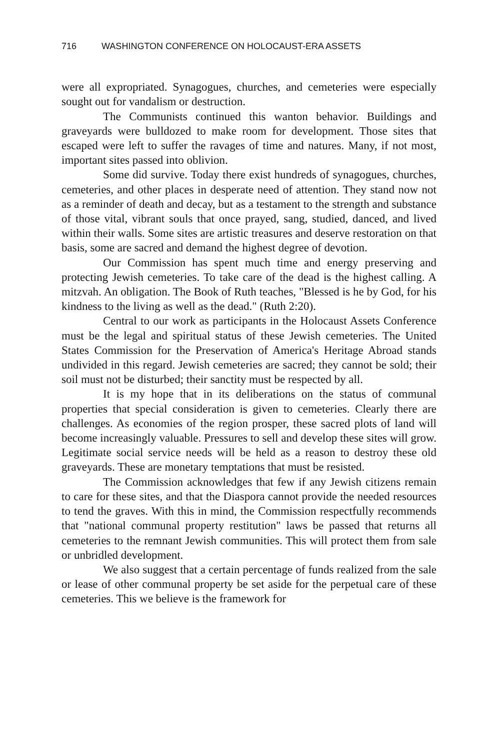716 WASHINGTON CONFERENCE ON HOLOCAUST-ERA ASSETS
were all expropriated. Synagogues, churches, and cemeteries were especially sought out for vandalism or destruction.
The Communists continued this wanton behavior. Buildings and graveyards were bulldozed to make room for development. Those sites that escaped were left to suffer the ravages of time and natures. Many, if not most, important sites passed into oblivion.
Some did survive. Today there exist hundreds of synagogues, churches, cemeteries, and other places in desperate need of attention. They stand now not as a reminder of death and decay, but as a testament to the strength and substance of those vital, vibrant souls that once prayed, sang, studied, danced, and lived within their walls. Some sites are artistic treasures and deserve restoration on that basis, some are sacred and demand the highest degree of devotion.
Our Commission has spent much time and energy preserving and protecting Jewish cemeteries. To take care of the dead is the highest calling. A mitzvah. An obligation. The Book of Ruth teaches, "Blessed is he by God, for his kindness to the living as well as the dead." (Ruth 2:20).
Central to our work as participants in the Holocaust Assets Conference must be the legal and spiritual status of these Jewish cemeteries. The United States Commission for the Preservation of America's Heritage Abroad stands undivided in this regard. Jewish cemeteries are sacred; they cannot be sold; their soil must not be disturbed; their sanctity must be respected by all.
It is my hope that in its deliberations on the status of communal properties that special consideration is given to cemeteries. Clearly there are challenges. As economies of the region prosper, these sacred plots of land will become increasingly valuable. Pressures to sell and develop these sites will grow. Legitimate social service needs will be held as a reason to destroy these old graveyards. These are monetary temptations that must be resisted.
The Commission acknowledges that few if any Jewish citizens remain to care for these sites, and that the Diaspora cannot provide the needed resources to tend the graves. With this in mind, the Commission respectfully recommends that "national communal property restitution" laws be passed that returns all cemeteries to the remnant Jewish communities. This will protect them from sale or unbridled development.
We also suggest that a certain percentage of funds realized from the sale or lease of other communal property be set aside for the perpetual care of these cemeteries. This we believe is the framework for